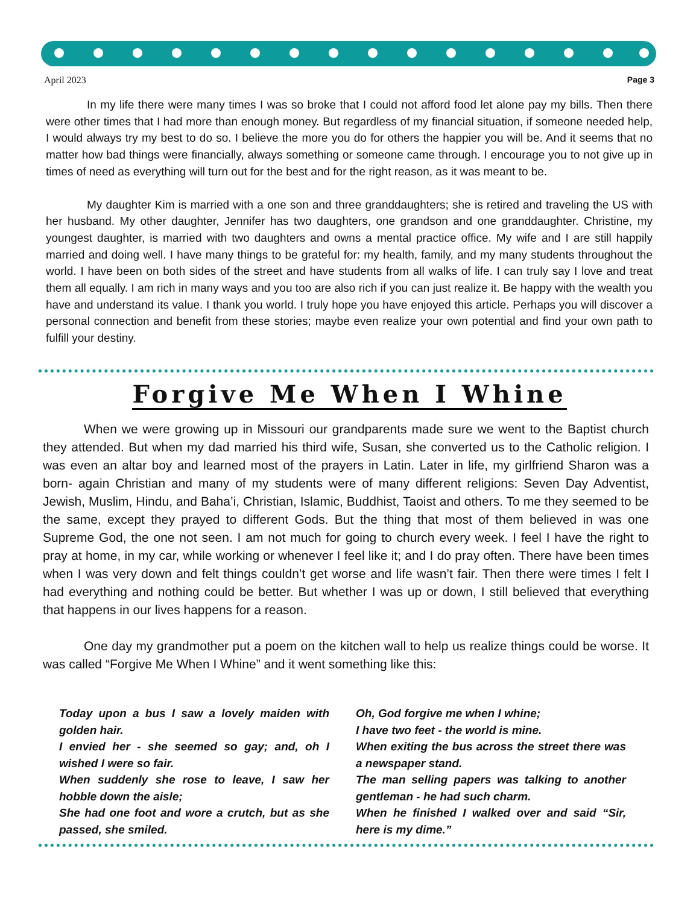April 2023 Page 3
In my life there were many times I was so broke that I could not afford food let alone pay my bills. Then there were other times that I had more than enough money. But regardless of my financial situation, if someone needed help, I would always try my best to do so. I believe the more you do for others the happier you will be. And it seems that no matter how bad things were financially, always something or someone came through. I encourage you to not give up in times of need as everything will turn out for the best and for the right reason, as it was meant to be.
My daughter Kim is married with a one son and three granddaughters; she is retired and traveling the US with her husband. My other daughter, Jennifer has two daughters, one grandson and one granddaughter. Christine, my youngest daughter, is married with two daughters and owns a mental practice office. My wife and I are still happily married and doing well. I have many things to be grateful for: my health, family, and my many students throughout the world. I have been on both sides of the street and have students from all walks of life. I can truly say I love and treat them all equally. I am rich in many ways and you too are also rich if you can just realize it. Be happy with the wealth you have and understand its value. I thank you world. I truly hope you have enjoyed this article. Perhaps you will discover a personal connection and benefit from these stories; maybe even realize your own potential and find your own path to fulfill your destiny.
Forgive Me When I Whine
When we were growing up in Missouri our grandparents made sure we went to the Baptist church they attended. But when my dad married his third wife, Susan, she converted us to the Catholic religion. I was even an altar boy and learned most of the prayers in Latin. Later in life, my girlfriend Sharon was a born- again Christian and many of my students were of many different religions: Seven Day Adventist, Jewish, Muslim, Hindu, and Baha’i, Christian, Islamic, Buddhist, Taoist and others. To me they seemed to be the same, except they prayed to different Gods. But the thing that most of them believed in was one Supreme God, the one not seen. I am not much for going to church every week. I feel I have the right to pray at home, in my car, while working or whenever I feel like it; and I do pray often. There have been times when I was very down and felt things couldn’t get worse and life wasn’t fair. Then there were times I felt I had everything and nothing could be better. But whether I was up or down, I still believed that everything that happens in our lives happens for a reason.
One day my grandmother put a poem on the kitchen wall to help us realize things could be worse. It was called “Forgive Me When I Whine” and it went something like this:
Today upon a bus I saw a lovely maiden with golden hair.
I envied her - she seemed so gay; and, oh I wished I were so fair.
When suddenly she rose to leave, I saw her hobble down the aisle;
She had one foot and wore a crutch, but as she passed, she smiled.
Oh, God forgive me when I whine;
I have two feet - the world is mine.
When exiting the bus across the street there was a newspaper stand.
The man selling papers was talking to another gentleman - he had such charm.
When he finished I walked over and said “Sir, here is my dime.”